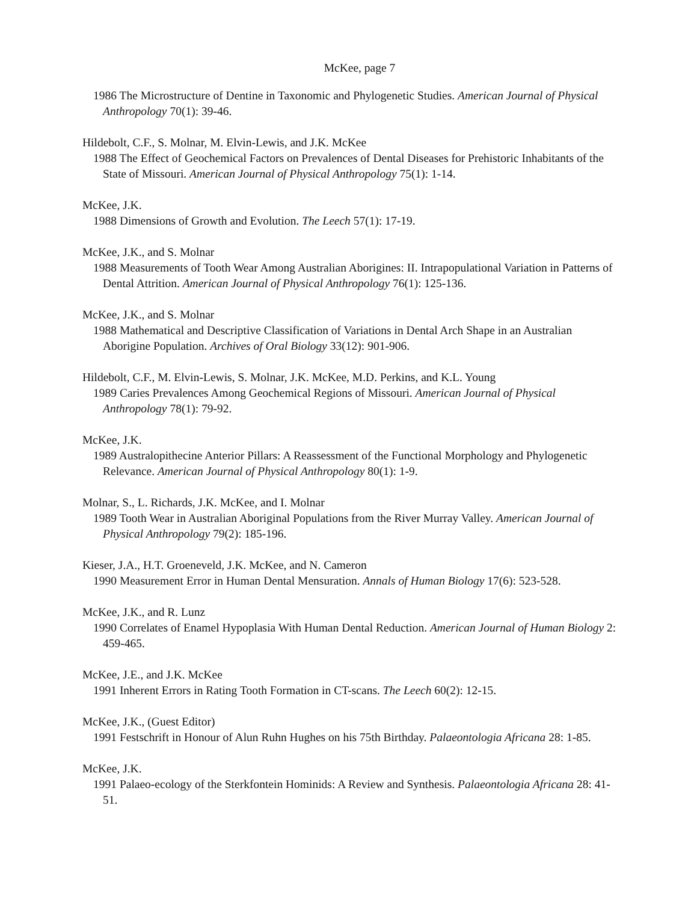McKee, page 7
1986 The Microstructure of Dentine in Taxonomic and Phylogenetic Studies. American Journal of Physical Anthropology 70(1): 39-46.
Hildebolt, C.F., S. Molnar, M. Elvin-Lewis, and J.K. McKee
1988 The Effect of Geochemical Factors on Prevalences of Dental Diseases for Prehistoric Inhabitants of the State of Missouri. American Journal of Physical Anthropology 75(1): 1-14.
McKee, J.K.
1988 Dimensions of Growth and Evolution. The Leech 57(1): 17-19.
McKee, J.K., and S. Molnar
1988 Measurements of Tooth Wear Among Australian Aborigines: II. Intrapopulational Variation in Patterns of Dental Attrition. American Journal of Physical Anthropology 76(1): 125-136.
McKee, J.K., and S. Molnar
1988 Mathematical and Descriptive Classification of Variations in Dental Arch Shape in an Australian Aborigine Population. Archives of Oral Biology 33(12): 901-906.
Hildebolt, C.F., M. Elvin-Lewis, S. Molnar, J.K. McKee, M.D. Perkins, and K.L. Young
1989 Caries Prevalences Among Geochemical Regions of Missouri. American Journal of Physical Anthropology 78(1): 79-92.
McKee, J.K.
1989 Australopithecine Anterior Pillars: A Reassessment of the Functional Morphology and Phylogenetic Relevance. American Journal of Physical Anthropology 80(1): 1-9.
Molnar, S., L. Richards, J.K. McKee, and I. Molnar
1989 Tooth Wear in Australian Aboriginal Populations from the River Murray Valley. American Journal of Physical Anthropology 79(2): 185-196.
Kieser, J.A., H.T. Groeneveld, J.K. McKee, and N. Cameron
1990 Measurement Error in Human Dental Mensuration. Annals of Human Biology 17(6): 523-528.
McKee, J.K., and R. Lunz
1990 Correlates of Enamel Hypoplasia With Human Dental Reduction. American Journal of Human Biology 2: 459-465.
McKee, J.E., and J.K. McKee
1991 Inherent Errors in Rating Tooth Formation in CT-scans. The Leech 60(2): 12-15.
McKee, J.K., (Guest Editor)
1991 Festschrift in Honour of Alun Ruhn Hughes on his 75th Birthday. Palaeontologia Africana 28: 1-85.
McKee, J.K.
1991 Palaeo-ecology of the Sterkfontein Hominids: A Review and Synthesis. Palaeontologia Africana 28: 41-51.